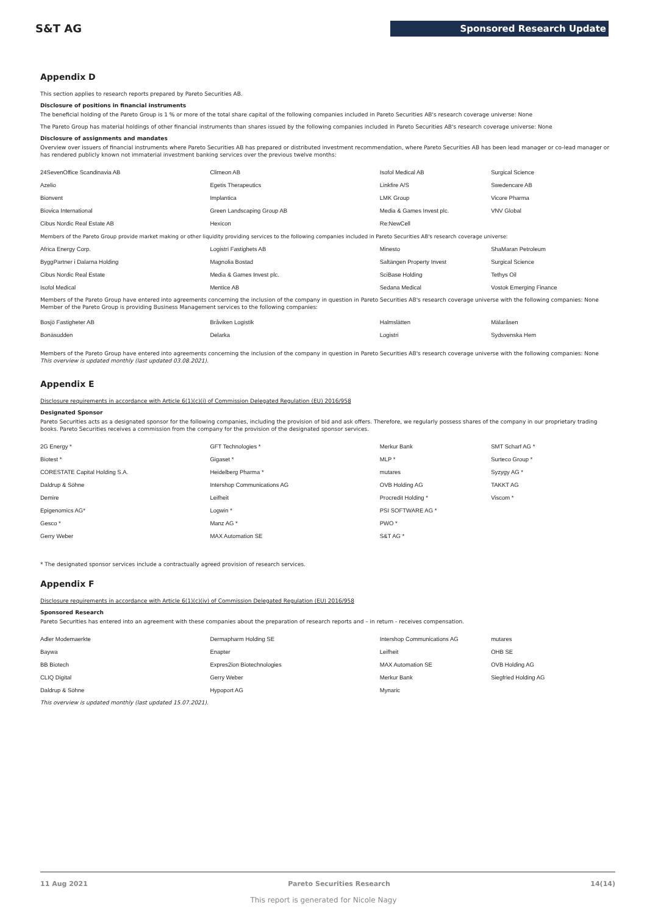S&T AG Sponsored Research Update
Appendix D
This section applies to research reports prepared by Pareto Securities AB.
Disclosure of positions in financial instruments
The beneficial holding of the Pareto Group is 1 % or more of the total share capital of the following companies included in Pareto Securities AB's research coverage universe: None
The Pareto Group has material holdings of other financial instruments than shares issued by the following companies included in Pareto Securities AB's research coverage universe: None
Disclosure of assignments and mandates
Overview over issuers of financial instruments where Pareto Securities AB has prepared or distributed investment recommendation, where Pareto Securities AB has been lead manager or co-lead manager or has rendered publicly known not immaterial investment banking services over the previous twelve months:
| 24SevenOffice Scandinavia AB | Climeon AB | Isofol Medical AB | Surgical Science |
| Azelio | Egetis Therapeutics | Linkfire A/S | Swedencare AB |
| Bionvent | Implantica | LMK Group | Vicore Pharma |
| Biovica International | Green Landscaping Group AB | Media & Games Invest plc. | VNV Global |
| Cibus Nordic Real Estate AB | Hexicon | Re:NewCell | |
| Members of the Pareto Group provide market making or other liquidity providing services to the following companies included in Pareto Securities AB's research coverage universe: | | | |
| Africa Energy Corp. | Logistri Fastighets AB | Minesto | ShaMaran Petroleum |
| ByggPartner i Dalarna Holding | Magnolia Bostad | Saltängen Property Invest | Surgical Science |
| Cibus Nordic Real Estate | Media & Games Invest plc. | SciBase Holding | Tethys Oil |
| Isofol Medical | Mentice AB | Sedana Medical | Vostok Emerging Finance |
Members of the Pareto Group have entered into agreements concerning the inclusion of the company in question in Pareto Securities AB's research coverage universe with the following companies: None
Member of the Pareto Group is providing Business Management services to the following companies:
| Bosjö Fastigheter AB | Bråviken Logistik | Halmslätten | Mälaråsen |
| Bonäsudden | Delarka | Logistri | Sydsvenska Hem |
Members of the Pareto Group have entered into agreements concerning the inclusion of the company in question in Pareto Securities AB's research coverage universe with the following companies: None
This overview is updated monthly (last updated 03.08.2021).
Appendix E
Disclosure requirements in accordance with Article 6(1)(c)(i) of Commission Delegated Regulation (EU) 2016/958
Designated Sponsor
Pareto Securities acts as a designated sponsor for the following companies, including the provision of bid and ask offers. Therefore, we regularly possess shares of the company in our proprietary trading books. Pareto Securities receives a commission from the company for the provision of the designated sponsor services.
| 2G Energy * | GFT Technologies * | Merkur Bank | SMT Scharf AG * |
| Biotest * | Gigaset * | MLP * | Surteco Group * |
| CORESTATE Capital Holding S.A. | Heidelberg Pharma * | mutares | Syzygy AG * |
| Daldrup & Söhne | Intershop Communications AG | OVB Holding AG | TAKKT AG |
| Demire | Leifheit | Procredit Holding * | Viscom * |
| Epigenomics AG* | Logwin * | PSI SOFTWARE AG * | |
| Gesco * | Manz AG * | PWO * | |
| Gerry Weber | MAX Automation SE | S&T AG * | |
* The designated sponsor services include a contractually agreed provision of research services.
Appendix F
Disclosure requirements in accordance with Article 6(1)(c)(iv) of Commission Delegated Regulation (EU) 2016/958
Sponsored Research
Pareto Securities has entered into an agreement with these companies about the preparation of research reports and – in return - receives compensation.
| Adler Modemaerkte | Dermapharm Holding SE | Intershop Communications AG | mutares |
| Baywa | Enapter | Leifheit | OHB SE |
| BB Biotech | Expres2ion Biotechnologies | MAX Automation SE | OVB Holding AG |
| CLIQ Digital | Gerry Weber | Merkur Bank | Siegfried Holding AG |
| Daldrup & Söhne | Hypoport AG | Mynaric | |
This overview is updated monthly (last updated 15.07.2021).
11 Aug 2021 Pareto Securities Research 14(14)
This report is generated for Nicole Nagy